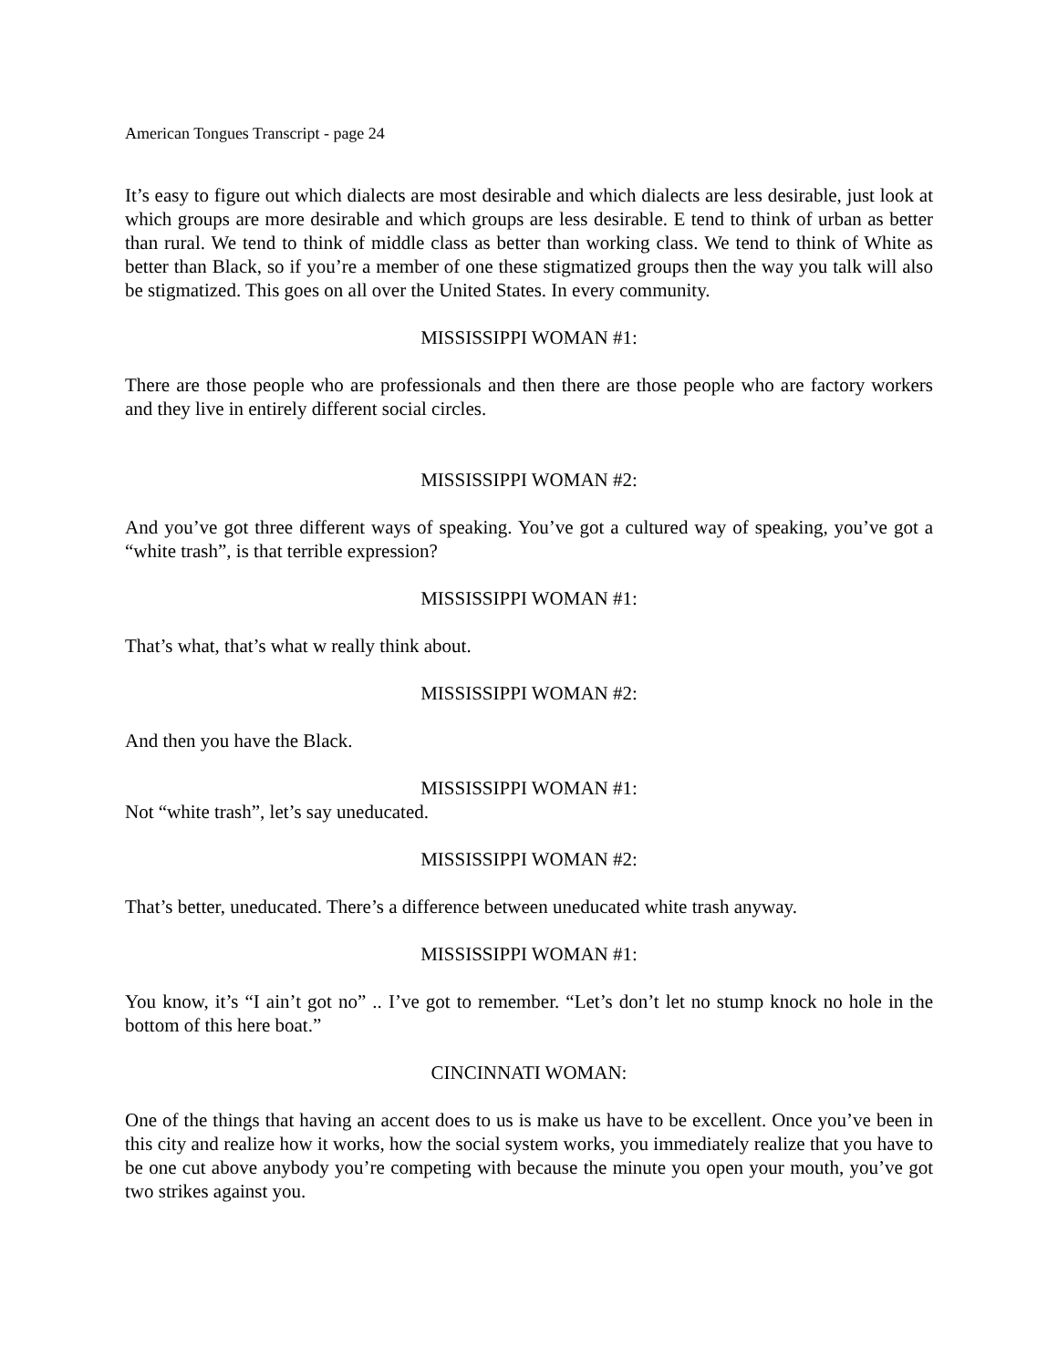American Tongues Transcript - page 24
It’s easy to figure out which dialects are most desirable and which dialects are less desirable, just look at which groups are more desirable and which groups are less desirable. E tend to think of urban as better than rural. We tend to think of middle class as better than working class. We tend to think of White as better than Black, so if you’re a member of one these stigmatized groups then the way you talk will also be stigmatized. This goes on all over the United States. In every community.
MISSISSIPPI WOMAN #1:
There are those people who are professionals and then there are those people who are factory workers and they live in entirely different social circles.
MISSISSIPPI WOMAN #2:
And you’ve got three different ways of speaking. You’ve got a cultured way of speaking, you’ve got a “white trash”, is that terrible expression?
MISSISSIPPI WOMAN #1:
That’s what, that’s what w really think about.
MISSISSIPPI WOMAN #2:
And then you have the Black.
MISSISSIPPI WOMAN #1:
Not “white trash”, let’s say uneducated.
MISSISSIPPI WOMAN #2:
That’s better, uneducated. There’s a difference between uneducated white trash anyway.
MISSISSIPPI WOMAN #1:
You know, it’s “I ain’t got no” .. I’ve got to remember. “Let’s don’t let no stump knock no hole in the bottom of this here boat.”
CINCINNATI WOMAN:
One of the things that having an accent does to us is make us have to be excellent. Once you’ve been in this city and realize how it works, how the social system works, you immediately realize that you have to be one cut above anybody you’re competing with because the minute you open your mouth, you’ve got two strikes against you.